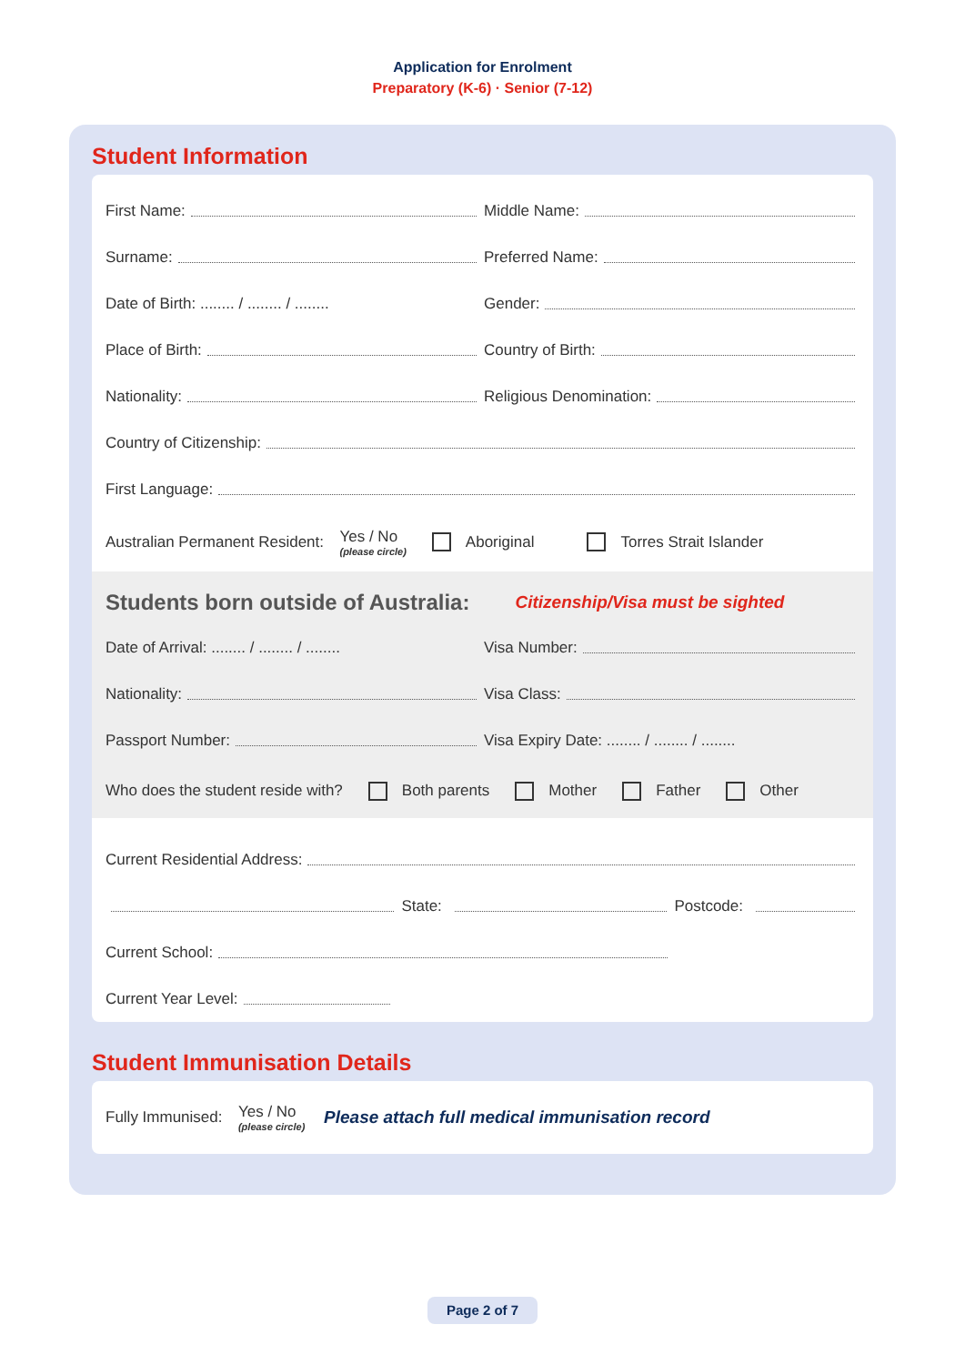Application for Enrolment
Preparatory (K-6) · Senior (7-12)
Student Information
First Name: Middle Name:
Surname: Preferred Name:
Date of Birth: ........ / ........ / ........
Gender:
Place of Birth: Country of Birth:
Nationality: Religious Denomination:
Country of Citizenship:
First Language:
Australian Permanent Resident: Yes / No
(please circle) Aboriginal Torres Strait Islander
Students born outside of Australia: Citizenship/Visa must be sighted
Date of Arrival: ........ / ........ / ........
Visa Number:
Nationality: Visa Class:
Passport Number:
Visa Expiry Date: ........ / ........ / ........
Who does the student reside with? Both parents Mother Father Other
Current Residential Address:
State: Postcode:
Current School:
Current Year Level:
Student Immunisation Details
Fully Immunised: Yes / No
(please circle) Please attach full medical immunisation record
Page 2 of 7